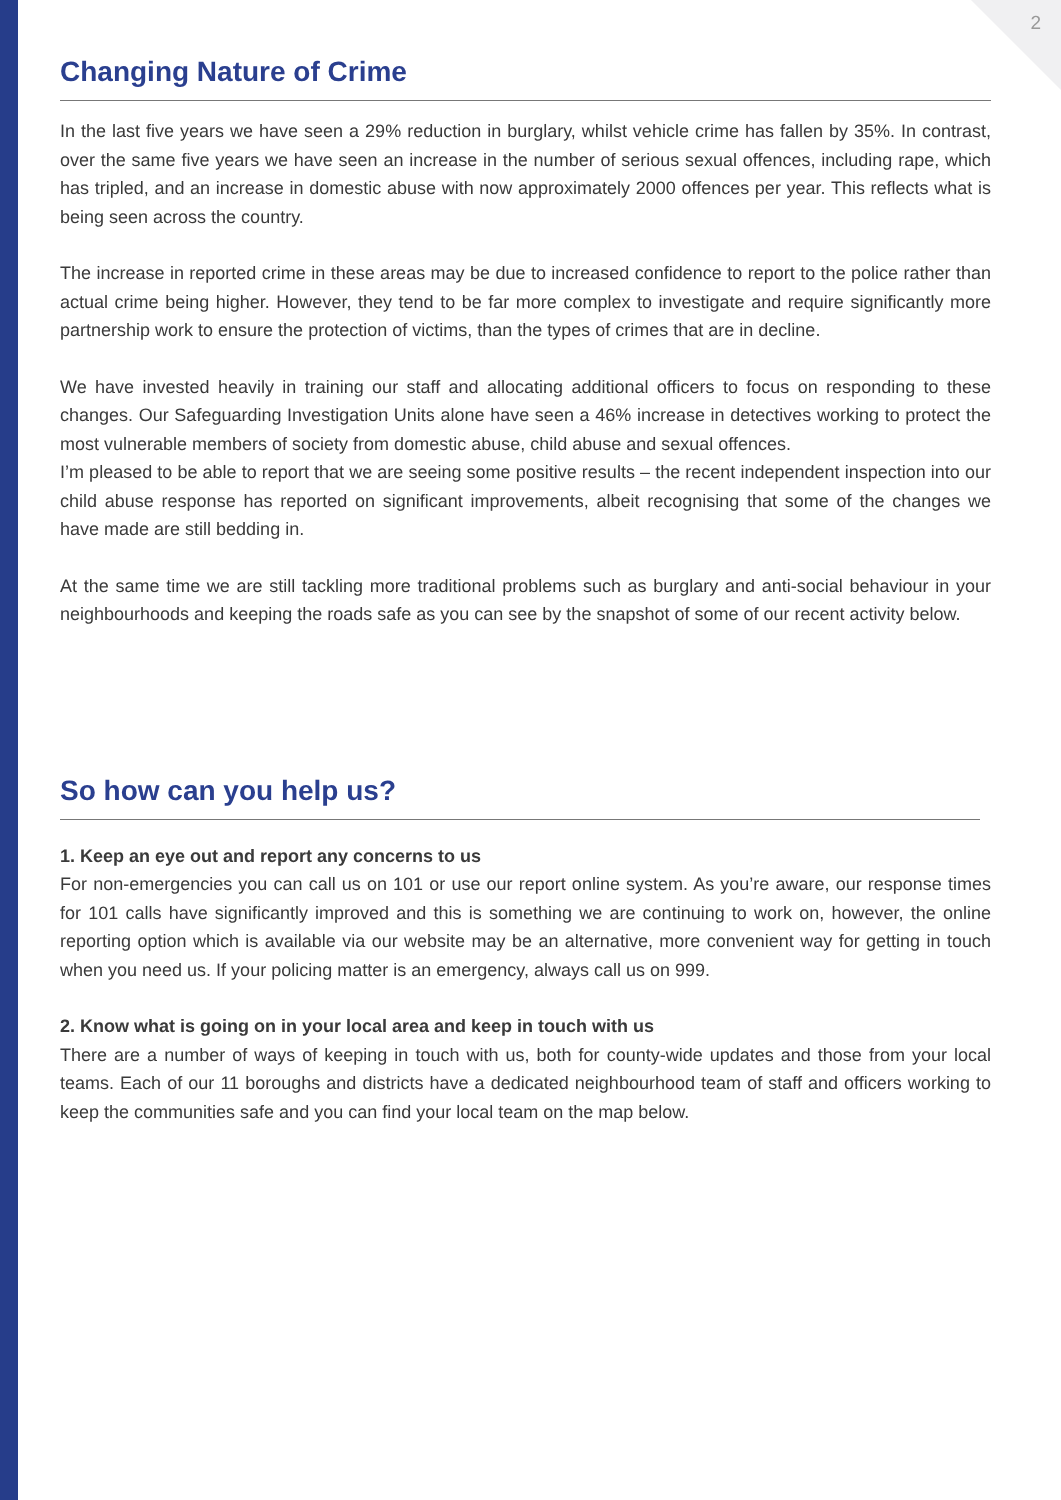2
Changing Nature of Crime
In the last five years we have seen a 29% reduction in burglary, whilst vehicle crime has fallen by 35%. In contrast, over the same five years we have seen an increase in the number of serious sexual offences, including rape, which has tripled, and an increase in domestic abuse with now approximately 2000 offences per year. This reflects what is being seen across the country.
The increase in reported crime in these areas may be due to increased confidence to report to the police rather than actual crime being higher. However, they tend to be far more complex to investigate and require significantly more partnership work to ensure the protection of victims, than the types of crimes that are in decline.
We have invested heavily in training our staff and allocating additional officers to focus on responding to these changes. Our Safeguarding Investigation Units alone have seen a 46% increase in detectives working to protect the most vulnerable members of society from domestic abuse, child abuse and sexual offences.
I’m pleased to be able to report that we are seeing some positive results – the recent independent inspection into our child abuse response has reported on significant improvements, albeit recognising that some of the changes we have made are still bedding in.
At the same time we are still tackling more traditional problems such as burglary and anti-social behaviour in your neighbourhoods and keeping the roads safe as you can see by the snapshot of some of our recent activity below.
So how can you help us?
1. Keep an eye out and report any concerns to us
For non-emergencies you can call us on 101 or use our report online system. As you’re aware, our response times for 101 calls have significantly improved and this is something we are continuing to work on, however, the online reporting option which is available via our website may be an alternative, more convenient way for getting in touch when you need us. If your policing matter is an emergency, always call us on 999.
2. Know what is going on in your local area and keep in touch with us
There are a number of ways of keeping in touch with us, both for county-wide updates and those from your local teams. Each of our 11 boroughs and districts have a dedicated neighbourhood team of staff and officers working to keep the communities safe and you can find your local team on the map below.